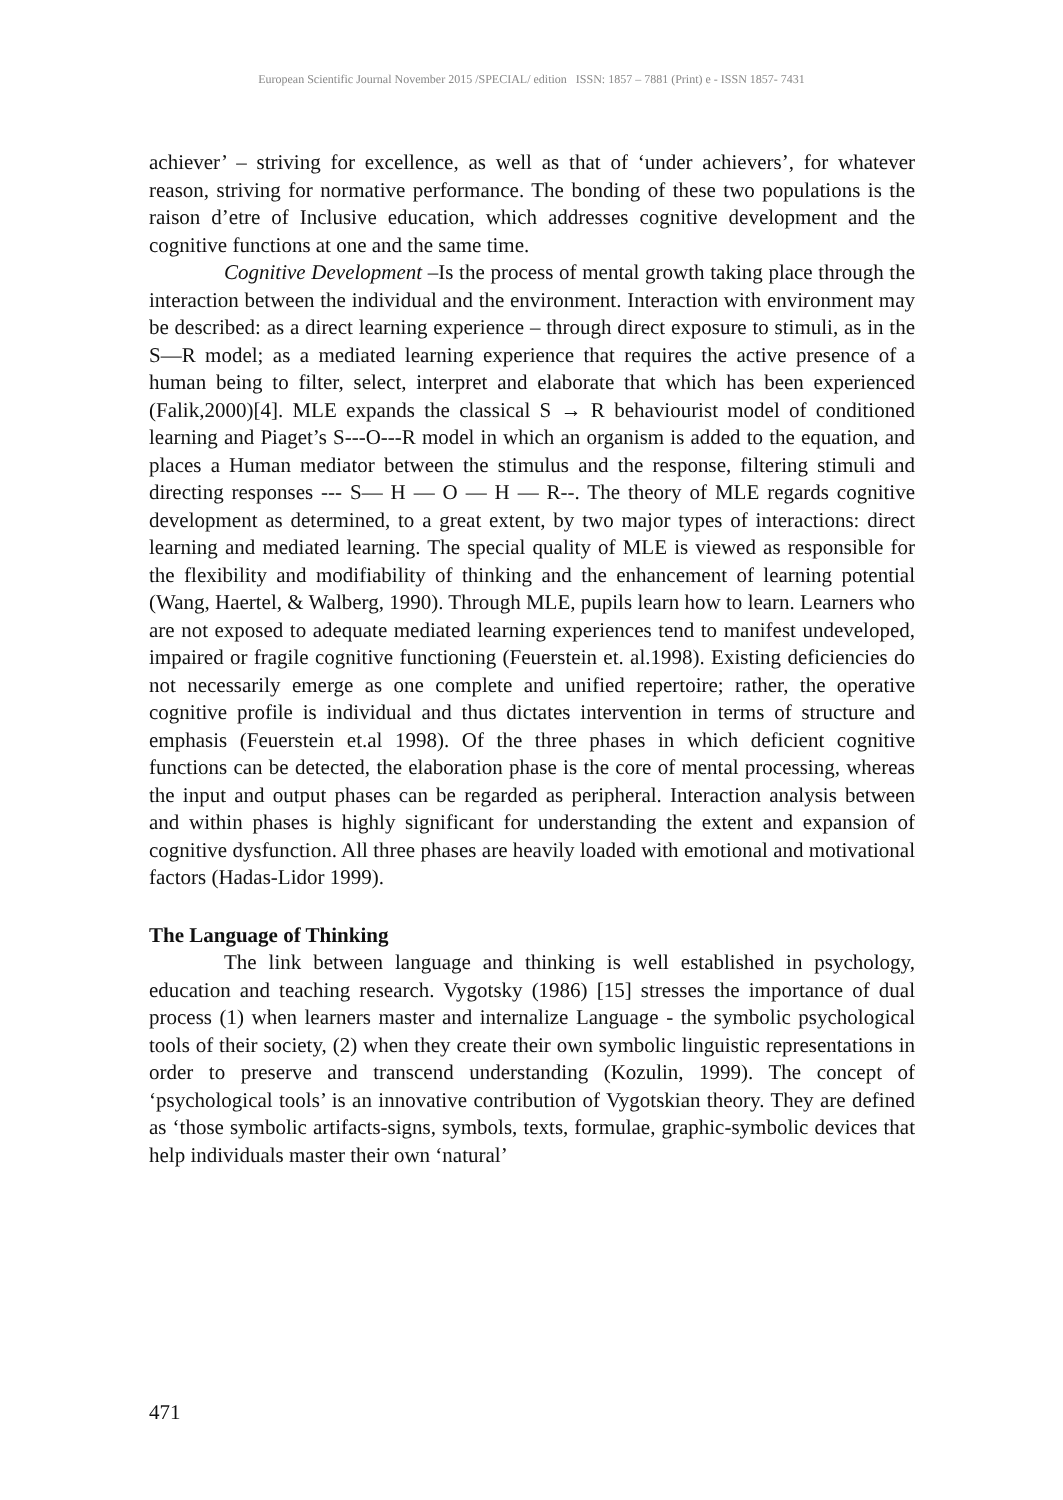European Scientific Journal November 2015 /SPECIAL/ edition ISSN: 1857 – 7881 (Print) e - ISSN 1857- 7431
achiever’ – striving for excellence, as well as that of ‘under achievers’, for whatever reason, striving for normative performance. The bonding of these two populations is the raison d’etre of Inclusive education, which addresses cognitive development and the cognitive functions at one and the same time.
Cognitive Development –Is the process of mental growth taking place through the interaction between the individual and the environment. Interaction with environment may be described: as a direct learning experience – through direct exposure to stimuli, as in the S—R model; as a mediated learning experience that requires the active presence of a human being to filter, select, interpret and elaborate that which has been experienced (Falik,2000)[4]. MLE expands the classical S → R behaviourist model of conditioned learning and Piaget’s S---O---R model in which an organism is added to the equation, and places a Human mediator between the stimulus and the response, filtering stimuli and directing responses --- S— H — O — H — R--. The theory of MLE regards cognitive development as determined, to a great extent, by two major types of interactions: direct learning and mediated learning. The special quality of MLE is viewed as responsible for the flexibility and modifiability of thinking and the enhancement of learning potential (Wang, Haertel, & Walberg, 1990). Through MLE, pupils learn how to learn. Learners who are not exposed to adequate mediated learning experiences tend to manifest undeveloped, impaired or fragile cognitive functioning (Feuerstein et. al.1998). Existing deficiencies do not necessarily emerge as one complete and unified repertoire; rather, the operative cognitive profile is individual and thus dictates intervention in terms of structure and emphasis (Feuerstein et.al 1998). Of the three phases in which deficient cognitive functions can be detected, the elaboration phase is the core of mental processing, whereas the input and output phases can be regarded as peripheral. Interaction analysis between and within phases is highly significant for understanding the extent and expansion of cognitive dysfunction. All three phases are heavily loaded with emotional and motivational factors (Hadas-Lidor 1999).
The Language of Thinking
The link between language and thinking is well established in psychology, education and teaching research. Vygotsky (1986) [15] stresses the importance of dual process (1) when learners master and internalize Language - the symbolic psychological tools of their society, (2) when they create their own symbolic linguistic representations in order to preserve and transcend understanding (Kozulin, 1999). The concept of ‘psychological tools’ is an innovative contribution of Vygotskian theory. They are defined as ‘those symbolic artifacts-signs, symbols, texts, formulae, graphic-symbolic devices that help individuals master their own ‘natural’
471